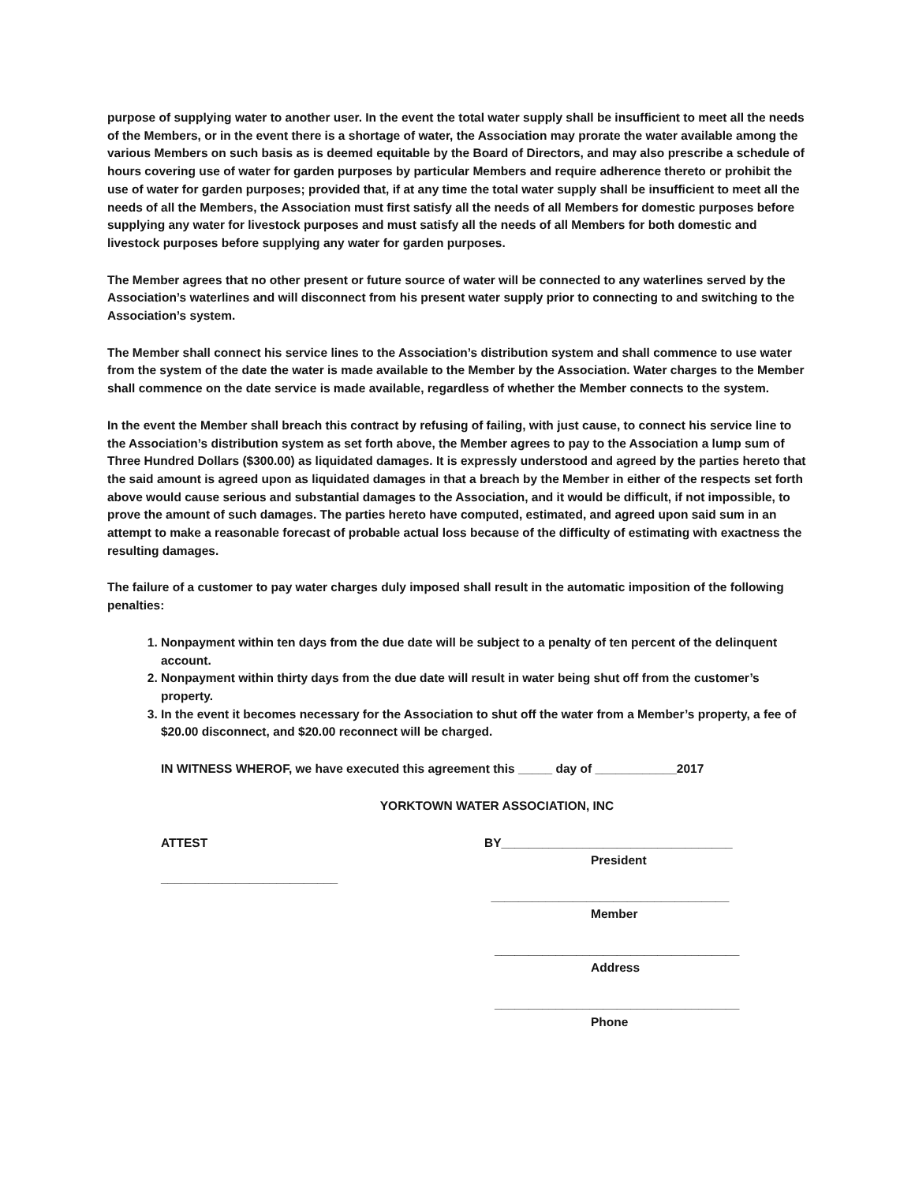purpose of supplying water to another user. In the event the total water supply shall be insufficient to meet all the needs of the Members, or in the event there is a shortage of water, the Association may prorate the water available among the various Members on such basis as is deemed equitable by the Board of Directors, and may also prescribe a schedule of hours covering use of water for garden purposes by particular Members and require adherence thereto or prohibit the use of water for garden purposes; provided that, if at any time the total water supply shall be insufficient to meet all the needs of all the Members, the Association must first satisfy all the needs of all Members for domestic purposes before supplying any water for livestock purposes and must satisfy all the needs of all Members for both domestic and livestock purposes before supplying any water for garden purposes.
The Member agrees that no other present or future source of water will be connected to any waterlines served by the Association’s waterlines and will disconnect from his present water supply prior to connecting to and switching to the Association’s system.
The Member shall connect his service lines to the Association’s distribution system and shall commence to use water from the system of the date the water is made available to the Member by the Association. Water charges to the Member shall commence on the date service is made available, regardless of whether the Member connects to the system.
In the event the Member shall breach this contract by refusing of failing, with just cause, to connect his service line to the Association’s distribution system as set forth above, the Member agrees to pay to the Association a lump sum of Three Hundred Dollars ($300.00) as liquidated damages. It is expressly understood and agreed by the parties hereto that the said amount is agreed upon as liquidated damages in that a breach by the Member in either of the respects set forth above would cause serious and substantial damages to the Association, and it would be difficult, if not impossible, to prove the amount of such damages. The parties hereto have computed, estimated, and agreed upon said sum in an attempt to make a reasonable forecast of probable actual loss because of the difficulty of estimating with exactness the resulting damages.
The failure of a customer to pay water charges duly imposed shall result in the automatic imposition of the following penalties:
1. Nonpayment within ten days from the due date will be subject to a penalty of ten percent of the delinquent account.
2. Nonpayment within thirty days from the due date will result in water being shut off from the customer’s property.
3. In the event it becomes necessary for the Association to shut off the water from a Member’s property, a fee of $20.00 disconnect, and $20.00 reconnect will be charged.
IN WITNESS WHEROF, we have executed this agreement this _____ day of ____________2017
YORKTOWN WATER ASSOCIATION, INC
ATTEST
__________________________
BY__________________________________
President
___________________________________
Member
____________________________________
Address
____________________________________
Phone